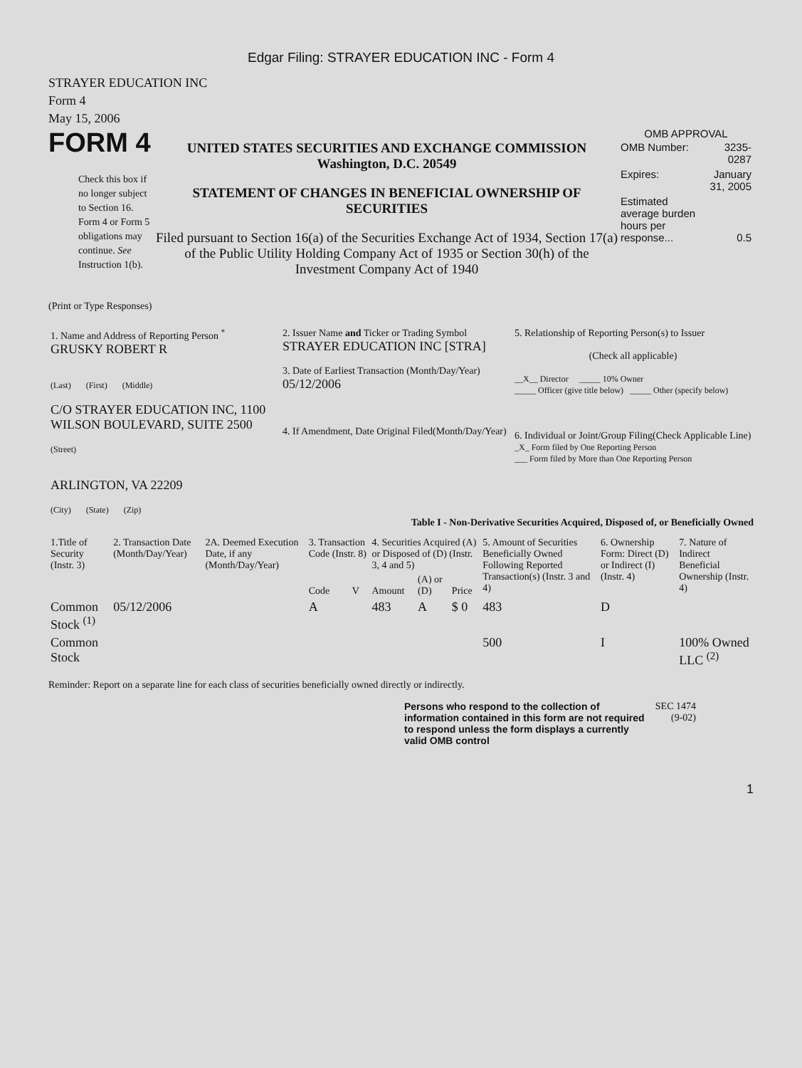Edgar Filing: STRAYER EDUCATION INC - Form 4
STRAYER EDUCATION INC
Form 4
May 15, 2006
FORM 4
Check this box if no longer subject to Section 16. Form 4 or Form 5 obligations may continue. See Instruction 1(b).
UNITED STATES SECURITIES AND EXCHANGE COMMISSION
Washington, D.C. 20549
STATEMENT OF CHANGES IN BENEFICIAL OWNERSHIP OF SECURITIES
Filed pursuant to Section 16(a) of the Securities Exchange Act of 1934, Section 17(a) of the Public Utility Holding Company Act of 1935 or Section 30(h) of the Investment Company Act of 1940
OMB APPROVAL
| OMB Number: | 3235-0287 |
| Expires: | January 31, 2005 |
| Estimated average burden hours per response... | 0.5 |
(Print or Type Responses)
| 1. Name and Address of Reporting Person <sup>*</sup> GRUSKY ROBERT R (Last) (First) (Middle) C/O STRAYER EDUCATION INC, 1100 WILSON BOULEVARD, SUITE 2500 (Street) ARLINGTON, VA 22209 (City) (State) (Zip) | 2. Issuer Name and Ticker or Trading Symbol STRAYER EDUCATION INC [STRA] 3. Date of Earliest Transaction (Month/Day/Year) 05/12/2006 4. If Amendment, Date Original Filed(Month/Day/Year) | 5. Relationship of Reporting Person(s) to Issuer (Check all applicable) __X__ Director _____ 10% Owner _____ Officer (give title below) _____ Other (specify below) 6. Individual or Joint/Group Filing(Check Applicable Line) _X_ Form filed by One Reporting Person ___ Form filed by More than One Reporting Person |
Table I - Non-Derivative Securities Acquired, Disposed of, or Beneficially Owned
| 1.Title of Security (Instr. 3) | 2. Transaction Date (Month/Day/Year) | 2A. Deemed Execution Date, if any (Month/Day/Year) | 3. Transaction Code (Instr. 8) | | 4. Securities Acquired (A) or Disposed of (D) (Instr. 3, 4 and 5) | | | 5. Amount of Securities Beneficially Owned Following Reported Transaction(s) (Instr. 3 and 4) | 6. Ownership Form: Direct (D) or Indirect (I) (Instr. 4) | 7. Nature of Indirect Beneficial Ownership (Instr. 4) |
| --- | --- | --- | --- | --- | --- | --- | --- | --- | --- | --- |
| | | | Code | V | Amount | (A) or (D) | Price | | | |
| Common Stock <sup>(1)</sup> | 05/12/2006 | | A | | 483 | A | $ 0 | 483 | D | |
| Common Stock | | | | | | | | 500 | I | 100% Owned LLC <sup>(2)</sup> |
Reminder: Report on a separate line for each class of securities beneficially owned directly or indirectly.
Persons who respond to the collection of information contained in this form are not required to respond unless the form displays a currently valid OMB control
SEC 1474
(9-02)
1